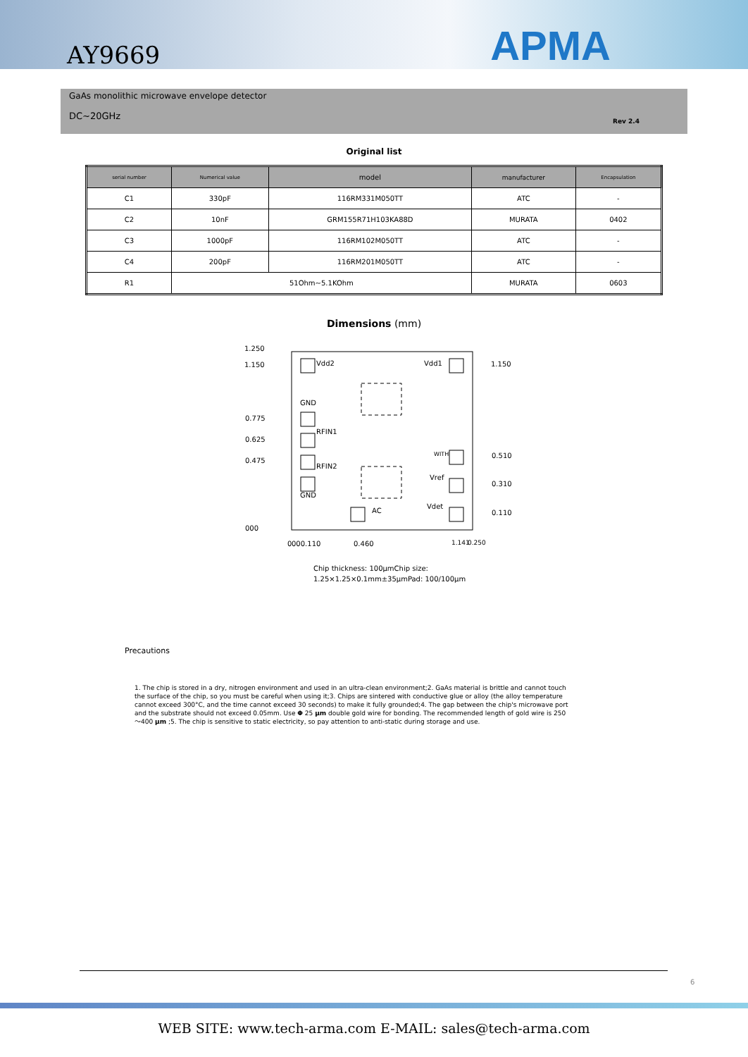AY9669
APMA
GaAs monolithic microwave envelope detector
DC~20GHz
Rev 2.4
Original list
| serial number | Numerical value | model | manufacturer | Encapsulation |
| --- | --- | --- | --- | --- |
| C1 | 330pF | 116RM331M050TT | ATC | - |
| C2 | 10nF | GRM155R71H103KA88D | MURATA | 0402 |
| C3 | 1000pF | 116RM102M050TT | ATC | - |
| C4 | 200pF | 116RM201M050TT | ATC | - |
| R1 | 51Ohm~5.1KOhm | | MURATA | 0603 |
Dimensions (mm)
1.250
1.150
0.775
0.625
0.475
000
Vdd2
Vdd1
1.150
GND
RFIN1
RFIN2
GND
WITH
0.510
Vref
0.310
Vdet
0.110
AC
0
000.110
0.460
1.141
0.250
Chip thickness: 100μmChip size:
1.25×1.25×0.1mm±35μmPad: 100/100μm
Precautions
1. The chip is stored in a dry, nitrogen environment and used in an ultra-clean environment;2. GaAs material is brittle and cannot touch the surface of the chip, so you must be careful when using it;3. Chips are sintered with conductive glue or alloy (the alloy temperature cannot exceed 300°C, and the time cannot exceed 30 seconds) to make it fully grounded;4. The gap between the chip's microwave port and the substrate should not exceed 0.05mm. Use Φ 25 µm double gold wire for bonding. The recommended length of gold wire is 250～400 µm ;5. The chip is sensitive to static electricity, so pay attention to anti-static during storage and use.
6
WEB SITE: www.tech-arma.com E-MAIL: sales@tech-arma.com